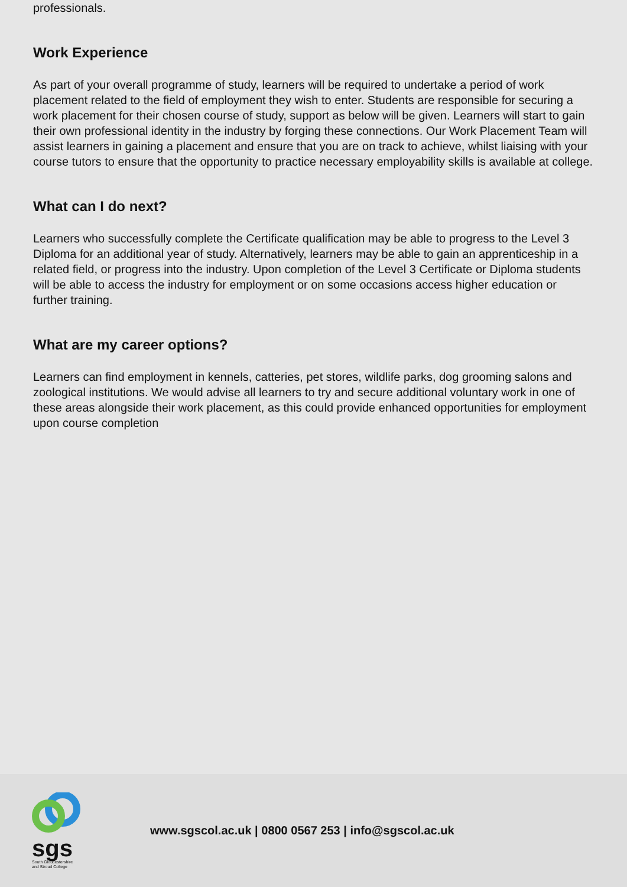professionals.
Work Experience
As part of your overall programme of study, learners will be required to undertake a period of work placement related to the field of employment they wish to enter. Students are responsible for securing a work placement for their chosen course of study, support as below will be given. Learners will start to gain their own professional identity in the industry by forging these connections. Our Work Placement Team will assist learners in gaining a placement and ensure that you are on track to achieve, whilst liaising with your course tutors to ensure that the opportunity to practice necessary employability skills is available at college.
What can I do next?
Learners who successfully complete the Certificate qualification may be able to progress to the Level 3 Diploma for an additional year of study. Alternatively, learners may be able to gain an apprenticeship in a related field, or progress into the industry. Upon completion of the Level 3 Certificate or Diploma students will be able to access the industry for employment or on some occasions access higher education or further training.
What are my career options?
Learners can find employment in kennels, catteries, pet stores, wildlife parks, dog grooming salons and zoological institutions. We would advise all learners to try and secure additional voluntary work in one of these areas alongside their work placement, as this could provide enhanced opportunities for employment upon course completion
sgs
South Gloucestershire
and Stroud College
www.sgscol.ac.uk | 0800 0567 253 | info@sgscol.ac.uk